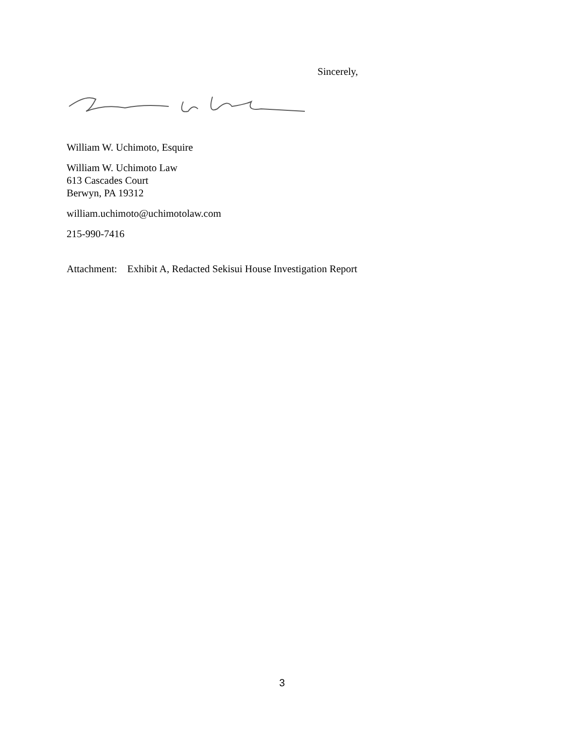Sincerely,
William W. Uchimoto, Esquire
William W. Uchimoto Law
613 Cascades Court
Berwyn, PA 19312
william.uchimoto@uchimotolaw.com
215-990-7416
Attachment: Exhibit A, Redacted Sekisui House Investigation Report
3